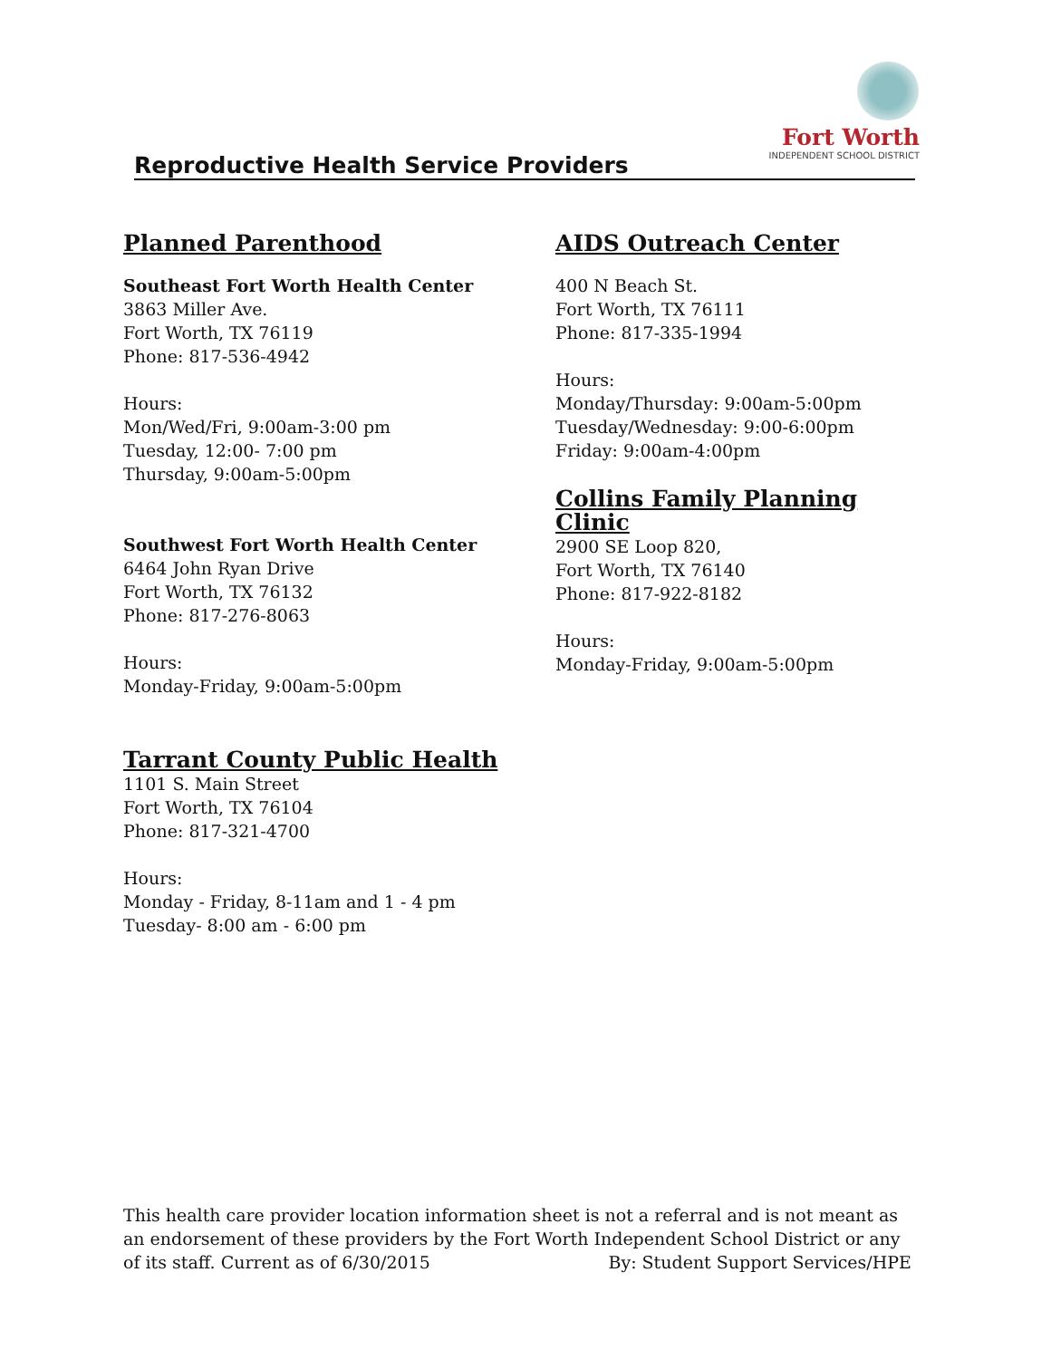Fort Worth
INDEPENDENT SCHOOL DISTRICT
Reproductive Health Service Providers
Planned Parenthood
Southeast Fort Worth Health Center
3863 Miller Ave.
Fort Worth, TX 76119
Phone: 817-536-4942
Hours:
Mon/Wed/Fri, 9:00am-3:00 pm
Tuesday, 12:00- 7:00 pm
Thursday, 9:00am-5:00pm
Southwest Fort Worth Health Center
6464 John Ryan Drive
Fort Worth, TX 76132
Phone: 817-276-8063
Hours:
Monday-Friday, 9:00am-5:00pm
Tarrant County Public Health
1101 S. Main Street
Fort Worth, TX 76104
Phone: 817-321-4700
Hours:
Monday - Friday, 8-11am and 1 - 4 pm
Tuesday- 8:00 am - 6:00 pm
AIDS Outreach Center
400 N Beach St.
Fort Worth, TX 76111
Phone: 817-335-1994
Hours:
Monday/Thursday: 9:00am-5:00pm
Tuesday/Wednesday: 9:00-6:00pm
Friday: 9:00am-4:00pm
Collins Family Planning Clinic
2900 SE Loop 820,
Fort Worth, TX 76140
Phone: 817-922-8182
Hours:
Monday-Friday, 9:00am-5:00pm
This health care provider location information sheet is not a referral and is not meant as an endorsement of these providers by the Fort Worth Independent School District or any of its staff. Current as of 6/30/2015 By: Student Support Services/HPE